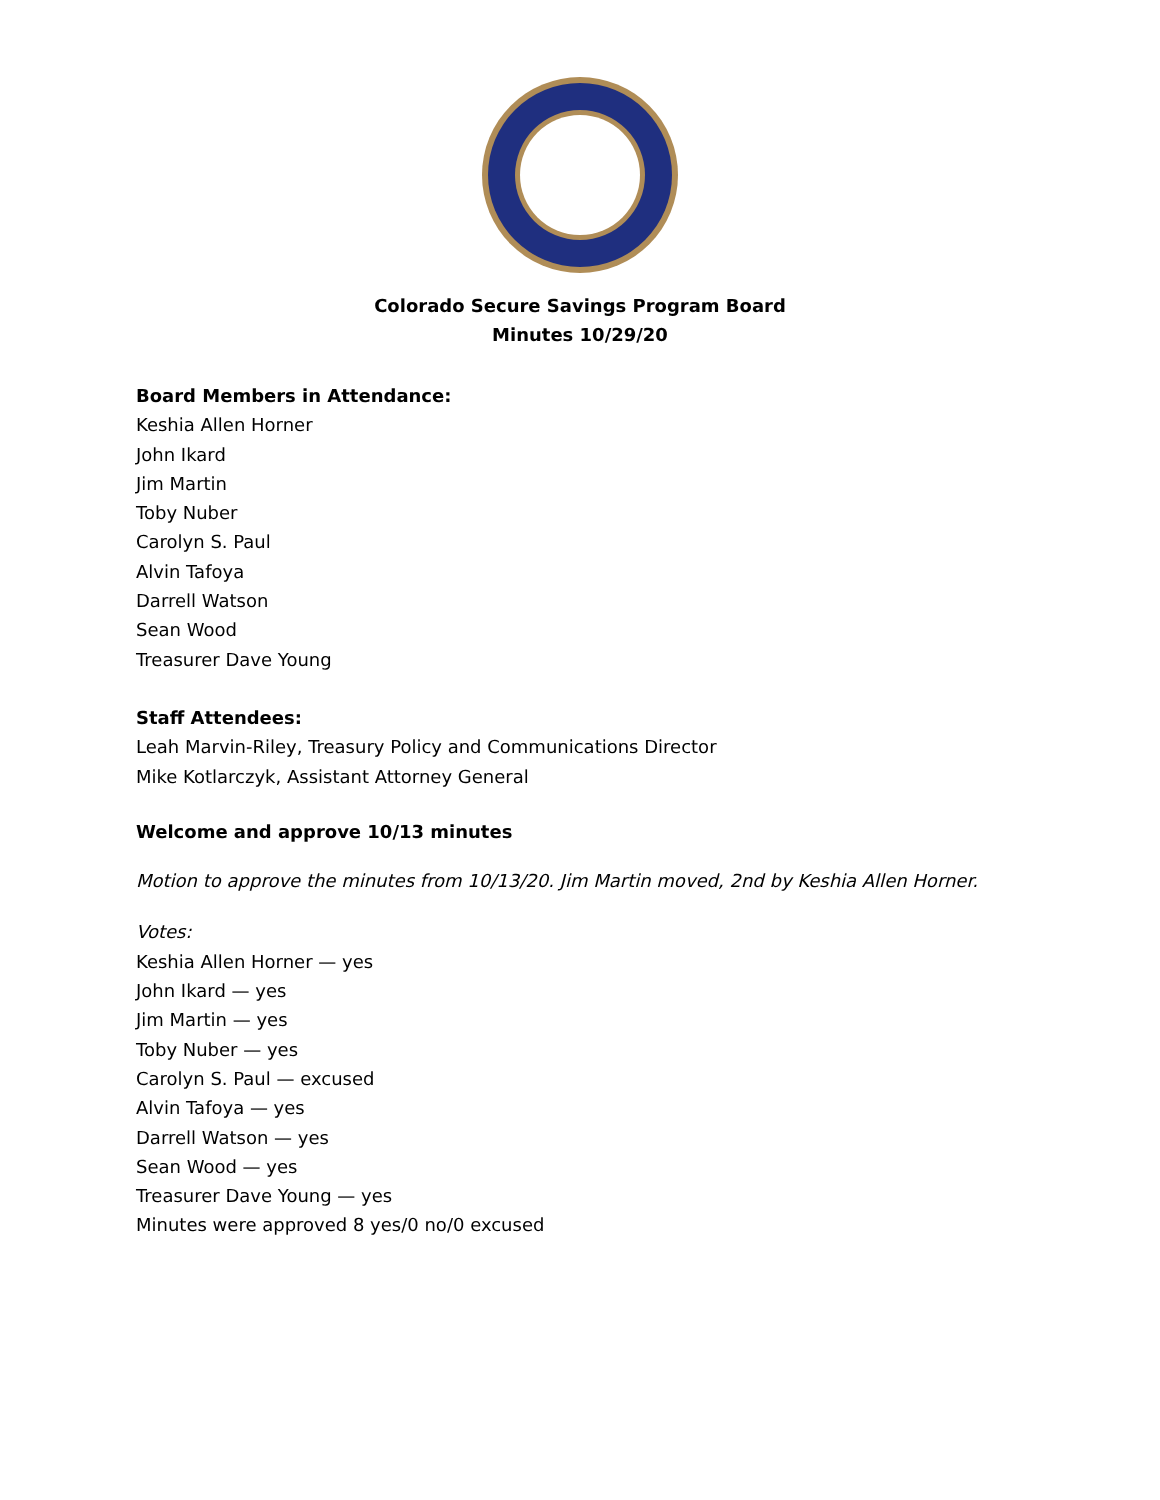Colorado Secure Savings Program Board
Minutes 10/29/20
Board Members in Attendance:
Keshia Allen Horner
John Ikard
Jim Martin
Toby Nuber
Carolyn S. Paul
Alvin Tafoya
Darrell Watson
Sean Wood
Treasurer Dave Young
Staff Attendees:
Leah Marvin-Riley, Treasury Policy and Communications Director
Mike Kotlarczyk, Assistant Attorney General
Welcome and approve 10/13 minutes
Motion to approve the minutes from 10/13/20. Jim Martin moved, 2nd by Keshia Allen Horner.
Votes:
Keshia Allen Horner — yes
John Ikard — yes
Jim Martin — yes
Toby Nuber — yes
Carolyn S. Paul — excused
Alvin Tafoya — yes
Darrell Watson — yes
Sean Wood — yes
Treasurer Dave Young — yes
Minutes were approved 8 yes/0 no/0 excused